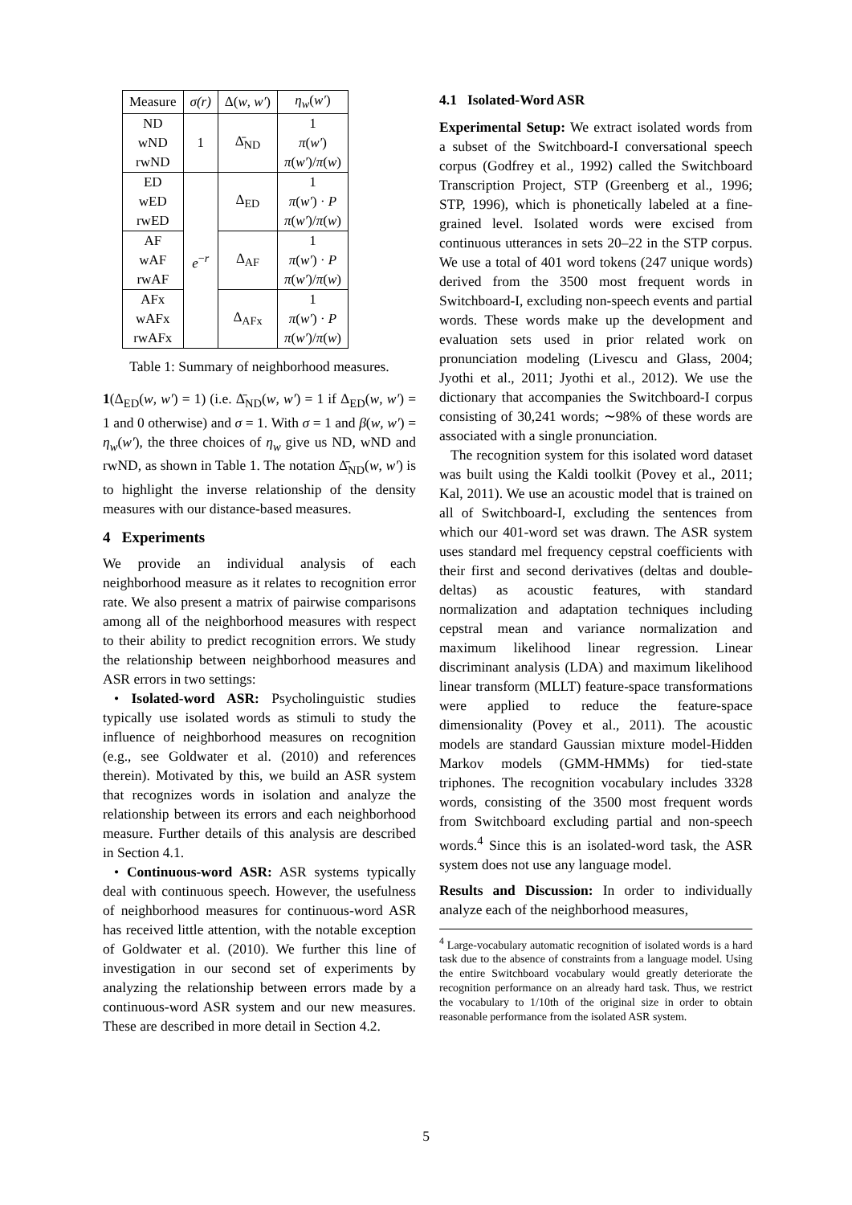| Measure | σ(r) | Δ( w , w′ ) | η<sub>w</sub> ( w′ ) |
| --- | --- | --- | --- |
| ND wND rwND | 1 | Δ̄<sub>ND</sub> | 1 π ( w′ ) π ( w′ )/ π ( w ) |
| ED wED rwED | e<sup>−r</sup> | Δ<sub>ED</sub> | 1 π ( w′ ) · P π ( w′ )/ π ( w ) |
| AF wAF rwAF | | Δ<sub>AF</sub> | 1 π ( w′ ) · P π ( w′ )/ π ( w ) |
| AFx wAFx rwAFx | | Δ<sub>AFx</sub> | 1 π ( w′ ) · P π ( w′ )/ π ( w ) |
Table 1: Summary of neighborhood measures.
1(Δ<sub>ED</sub>(w, w′) = 1) (i.e. Δ̄<sub>ND</sub>(w, w′) = 1 if Δ<sub>ED</sub>(w, w′) = 1 and 0 otherwise) and σ = 1. With σ = 1 and β(w, w′) = η<sub>w</sub>(w′), the three choices of η<sub>w</sub> give us ND, wND and rwND, as shown in Table 1. The notation Δ̄<sub>ND</sub>(w, w′) is to highlight the inverse relationship of the density measures with our distance-based measures.
4 Experiments
We provide an individual analysis of each neighborhood measure as it relates to recognition error rate. We also present a matrix of pairwise comparisons among all of the neighborhood measures with respect to their ability to predict recognition errors. We study the relationship between neighborhood measures and ASR errors in two settings:
• Isolated-word ASR: Psycholinguistic studies typically use isolated words as stimuli to study the influence of neighborhood measures on recognition (e.g., see Goldwater et al. (2010) and references therein). Motivated by this, we build an ASR system that recognizes words in isolation and analyze the relationship between its errors and each neighborhood measure. Further details of this analysis are described in Section 4.1.
• Continuous-word ASR: ASR systems typically deal with continuous speech. However, the usefulness of neighborhood measures for continuous-word ASR has received little attention, with the notable exception of Goldwater et al. (2010). We further this line of investigation in our second set of experiments by analyzing the relationship between errors made by a continuous-word ASR system and our new measures. These are described in more detail in Section 4.2.
4.1 Isolated-Word ASR
Experimental Setup: We extract isolated words from a subset of the Switchboard-I conversational speech corpus (Godfrey et al., 1992) called the Switchboard Transcription Project, STP (Greenberg et al., 1996; STP, 1996), which is phonetically labeled at a fine-grained level. Isolated words were excised from continuous utterances in sets 20–22 in the STP corpus. We use a total of 401 word tokens (247 unique words) derived from the 3500 most frequent words in Switchboard-I, excluding non-speech events and partial words. These words make up the development and evaluation sets used in prior related work on pronunciation modeling (Livescu and Glass, 2004; Jyothi et al., 2011; Jyothi et al., 2012). We use the dictionary that accompanies the Switchboard-I corpus consisting of 30,241 words; ∼98% of these words are associated with a single pronunciation.
The recognition system for this isolated word dataset was built using the Kaldi toolkit (Povey et al., 2011; Kal, 2011). We use an acoustic model that is trained on all of Switchboard-I, excluding the sentences from which our 401-word set was drawn. The ASR system uses standard mel frequency cepstral coefficients with their first and second derivatives (deltas and double-deltas) as acoustic features, with standard normalization and adaptation techniques including cepstral mean and variance normalization and maximum likelihood linear regression. Linear discriminant analysis (LDA) and maximum likelihood linear transform (MLLT) feature-space transformations were applied to reduce the feature-space dimensionality (Povey et al., 2011). The acoustic models are standard Gaussian mixture model-Hidden Markov models (GMM-HMMs) for tied-state triphones. The recognition vocabulary includes 3328 words, consisting of the 3500 most frequent words from Switchboard excluding partial and non-speech words.<sup>4</sup> Since this is an isolated-word task, the ASR system does not use any language model.
Results and Discussion: In order to individually analyze each of the neighborhood measures,
<sup>4</sup> Large-vocabulary automatic recognition of isolated words is a hard task due to the absence of constraints from a language model. Using the entire Switchboard vocabulary would greatly deteriorate the recognition performance on an already hard task. Thus, we restrict the vocabulary to 1/10th of the original size in order to obtain reasonable performance from the isolated ASR system.
5